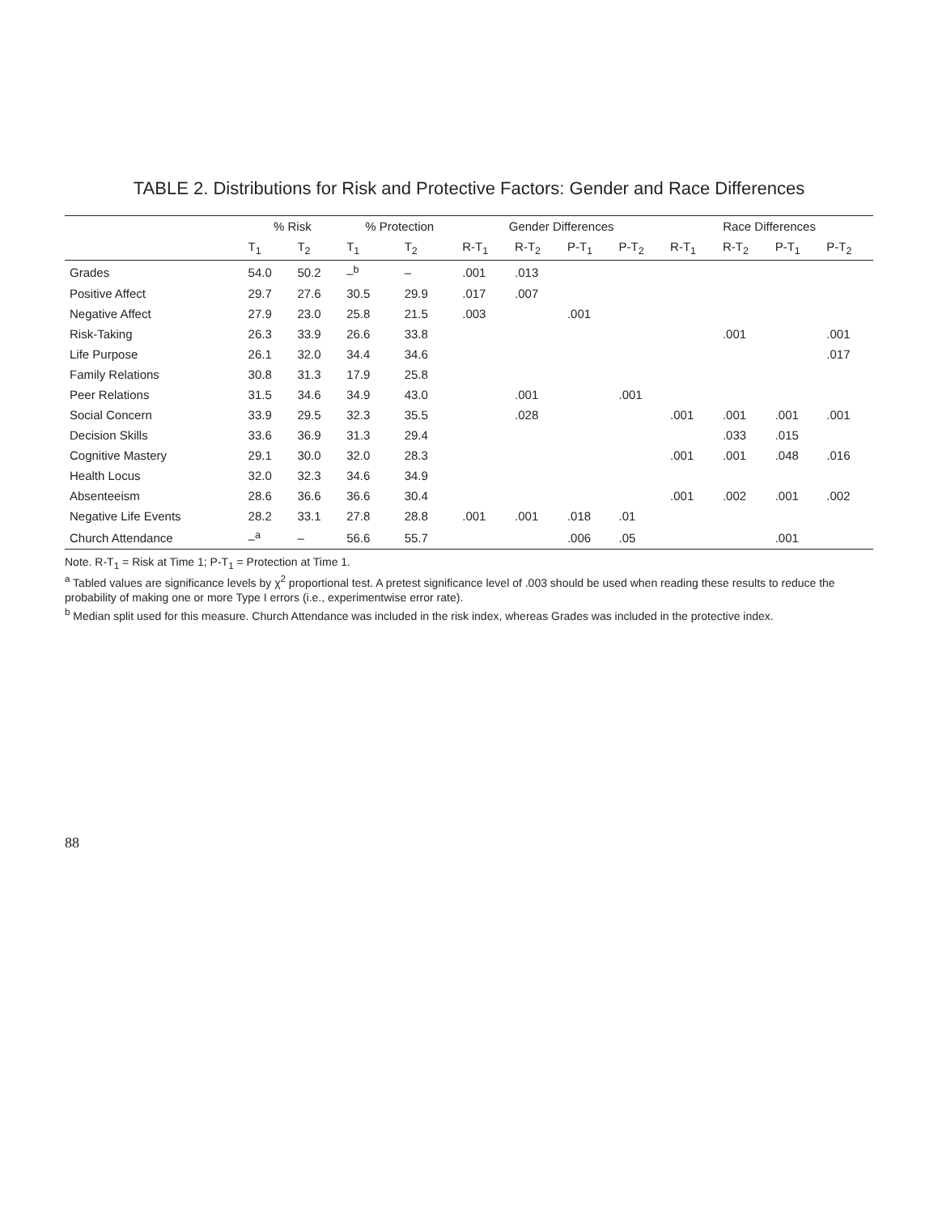TABLE 2. Distributions for Risk and Protective Factors: Gender and Race Differences
| | % Risk | | % Protection | | Gender Differences | | | | Race Differences | | | |
| --- | --- | --- | --- | --- | --- | --- | --- | --- | --- | --- | --- | --- |
| | T<sub>1</sub> | T<sub>2</sub> | T<sub>1</sub> | T<sub>2</sub> | R-T<sub>1</sub> | R-T<sub>2</sub> | P-T<sub>1</sub> | P-T<sub>2</sub> | R-T<sub>1</sub> | R-T<sub>2</sub> | P-T<sub>1</sub> | P-T<sub>2</sub> |
| Grades | 54.0 | 50.2 | –<sup>b</sup> | – | .001 | .013 | | | | | | |
| Positive Affect | 29.7 | 27.6 | 30.5 | 29.9 | .017 | .007 | | | | | | |
| Negative Affect | 27.9 | 23.0 | 25.8 | 21.5 | .003 | | .001 | | | | | |
| Risk-Taking | 26.3 | 33.9 | 26.6 | 33.8 | | | | | | .001 | | .001 |
| Life Purpose | 26.1 | 32.0 | 34.4 | 34.6 | | | | | | | | .017 |
| Family Relations | 30.8 | 31.3 | 17.9 | 25.8 | | | | | | | | |
| Peer Relations | 31.5 | 34.6 | 34.9 | 43.0 | | .001 | | .001 | | | | |
| Social Concern | 33.9 | 29.5 | 32.3 | 35.5 | | .028 | | | .001 | .001 | .001 | .001 |
| Decision Skills | 33.6 | 36.9 | 31.3 | 29.4 | | | | | | .033 | .015 | |
| Cognitive Mastery | 29.1 | 30.0 | 32.0 | 28.3 | | | | | .001 | .001 | .048 | .016 |
| Health Locus | 32.0 | 32.3 | 34.6 | 34.9 | | | | | | | | |
| Absenteeism | 28.6 | 36.6 | 36.6 | 30.4 | | | | | .001 | .002 | .001 | .002 |
| Negative Life Events | 28.2 | 33.1 | 27.8 | 28.8 | .001 | .001 | .018 | .01 | | | | |
| Church Attendance | –<sup>a</sup> | – | 56.6 | 55.7 | | | .006 | .05 | | | .001 | |
Note. R-T<sub>1</sub> = Risk at Time 1; P-T<sub>1</sub> = Protection at Time 1.
<sup>a</sup> Tabled values are significance levels by χ<sup>2</sup> proportional test. A pretest significance level of .003 should be used when reading these results to reduce the probability of making one or more Type I errors (i.e., experimentwise error rate).
<sup>b</sup> Median split used for this measure. Church Attendance was included in the risk index, whereas Grades was included in the protective index.
88